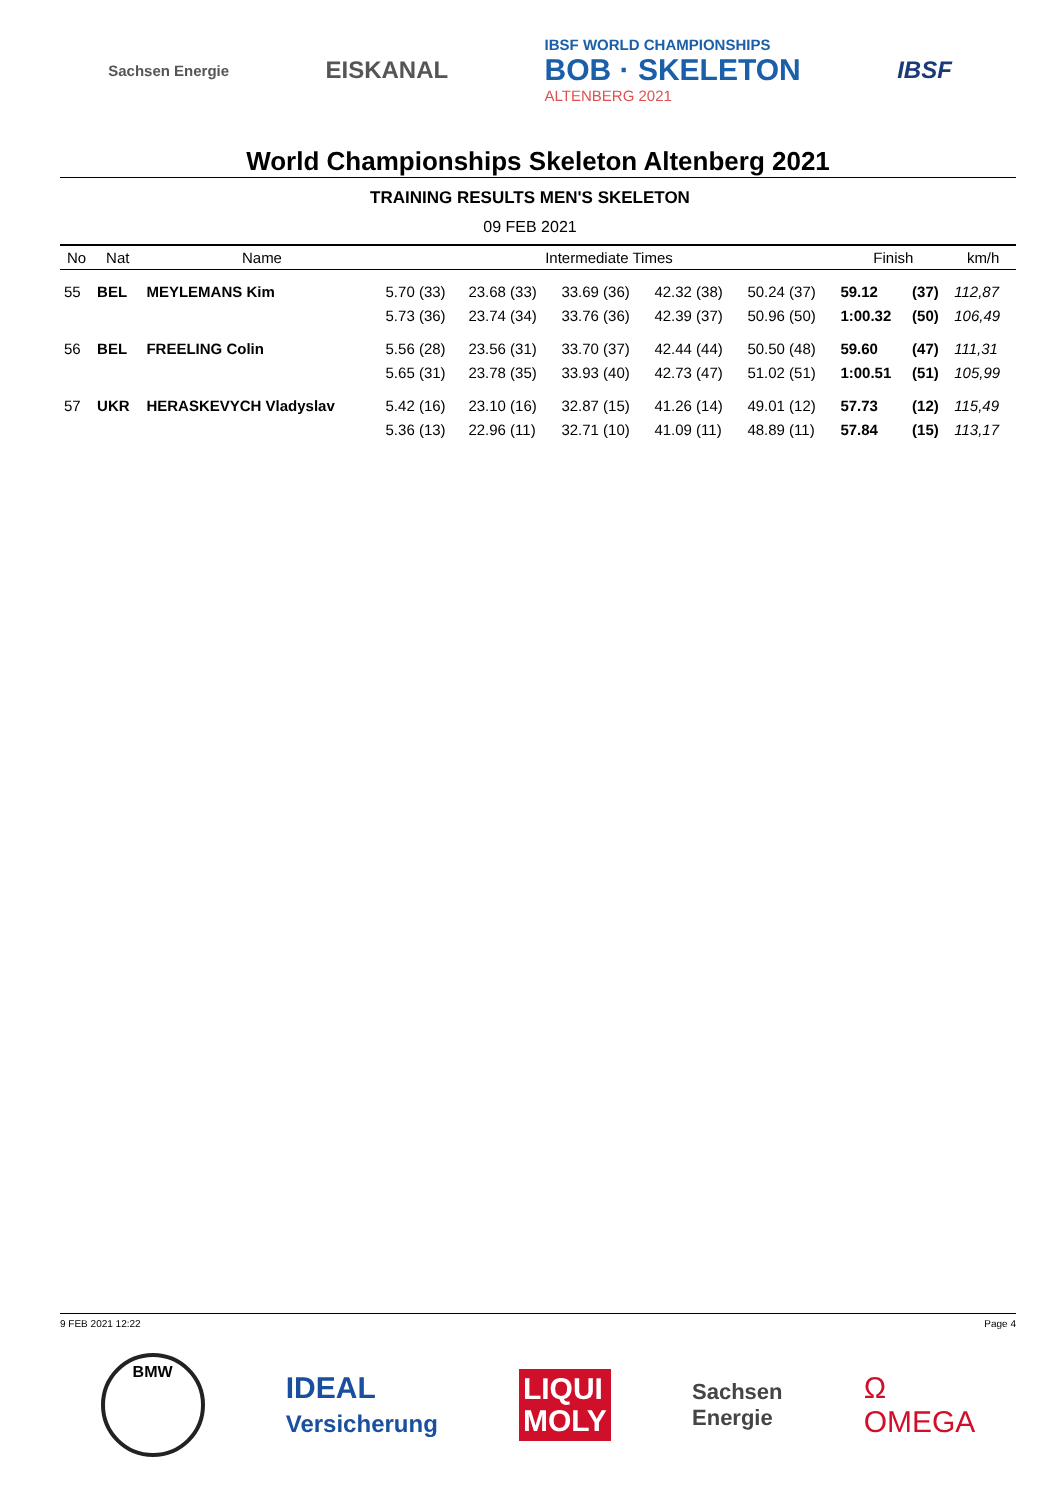Sachsen Energie EISKANAL IBSF WORLD CHAMPIONSHIPS
BOB · SKELETON
ALTENBERG 2021 IBSF
World Championships Skeleton Altenberg 2021
TRAINING RESULTS MEN'S SKELETON
09 FEB 2021
| No | Nat | Name | Intermediate Times | | | | | Finish | | km/h |
| --- | --- | --- | --- | --- | --- | --- | --- | --- | --- | --- |
| 55 | BEL | MEYLEMANS Kim | 5.70 (33) | 23.68 (33) | 33.69 (36) | 42.32 (38) | 50.24 (37) | 59.12 | (37) | 112,87 |
| | | | 5.73 (36) | 23.74 (34) | 33.76 (36) | 42.39 (37) | 50.96 (50) | 1:00.32 | (50) | 106,49 |
| 56 | BEL | FREELING Colin | 5.56 (28) | 23.56 (31) | 33.70 (37) | 42.44 (44) | 50.50 (48) | 59.60 | (47) | 111,31 |
| | | | 5.65 (31) | 23.78 (35) | 33.93 (40) | 42.73 (47) | 51.02 (51) | 1:00.51 | (51) | 105,99 |
| 57 | UKR | HERASKEVYCH Vladyslav | 5.42 (16) | 23.10 (16) | 32.87 (15) | 41.26 (14) | 49.01 (12) | 57.73 | (12) | 115,49 |
| | | | 5.36 (13) | 22.96 (11) | 32.71 (10) | 41.09 (11) | 48.89 (11) | 57.84 | (15) | 113,17 |
9 FEB 2021 12:22 Page 4
BMW IDEAL
Versicherung LIQUI
MOLY Sachsen
Energie Ω
OMEGA